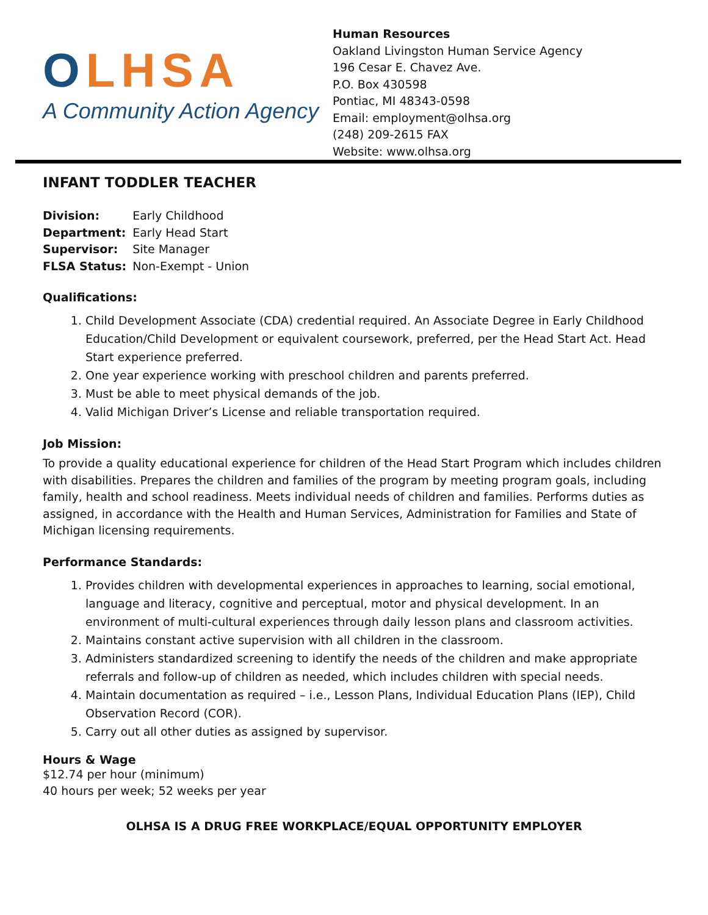OLHSA
A Community Action Agency
Human Resources
Oakland Livingston Human Service Agency
196 Cesar E. Chavez Ave.
P.O. Box 430598
Pontiac, MI 48343-0598
Email: employment@olhsa.org
(248) 209-2615 FAX
Website: www.olhsa.org
INFANT TODDLER TEACHER
| Division: | Early Childhood |
| Department: | Early Head Start |
| Supervisor: | Site Manager |
| FLSA Status: | Non-Exempt - Union |
Qualifications:
1. Child Development Associate (CDA) credential required. An Associate Degree in Early Childhood Education/Child Development or equivalent coursework, preferred, per the Head Start Act. Head Start experience preferred.
2. One year experience working with preschool children and parents preferred.
3. Must be able to meet physical demands of the job.
4. Valid Michigan Driver’s License and reliable transportation required.
Job Mission:
To provide a quality educational experience for children of the Head Start Program which includes children with disabilities. Prepares the children and families of the program by meeting program goals, including family, health and school readiness. Meets individual needs of children and families. Performs duties as assigned, in accordance with the Health and Human Services, Administration for Families and State of Michigan licensing requirements.
Performance Standards:
1. Provides children with developmental experiences in approaches to learning, social emotional, language and literacy, cognitive and perceptual, motor and physical development. In an environment of multi-cultural experiences through daily lesson plans and classroom activities.
2. Maintains constant active supervision with all children in the classroom.
3. Administers standardized screening to identify the needs of the children and make appropriate referrals and follow-up of children as needed, which includes children with special needs.
4. Maintain documentation as required – i.e., Lesson Plans, Individual Education Plans (IEP), Child Observation Record (COR).
5. Carry out all other duties as assigned by supervisor.
Hours & Wage
$12.74 per hour (minimum)
40 hours per week; 52 weeks per year
OLHSA IS A DRUG FREE WORKPLACE/EQUAL OPPORTUNITY EMPLOYER